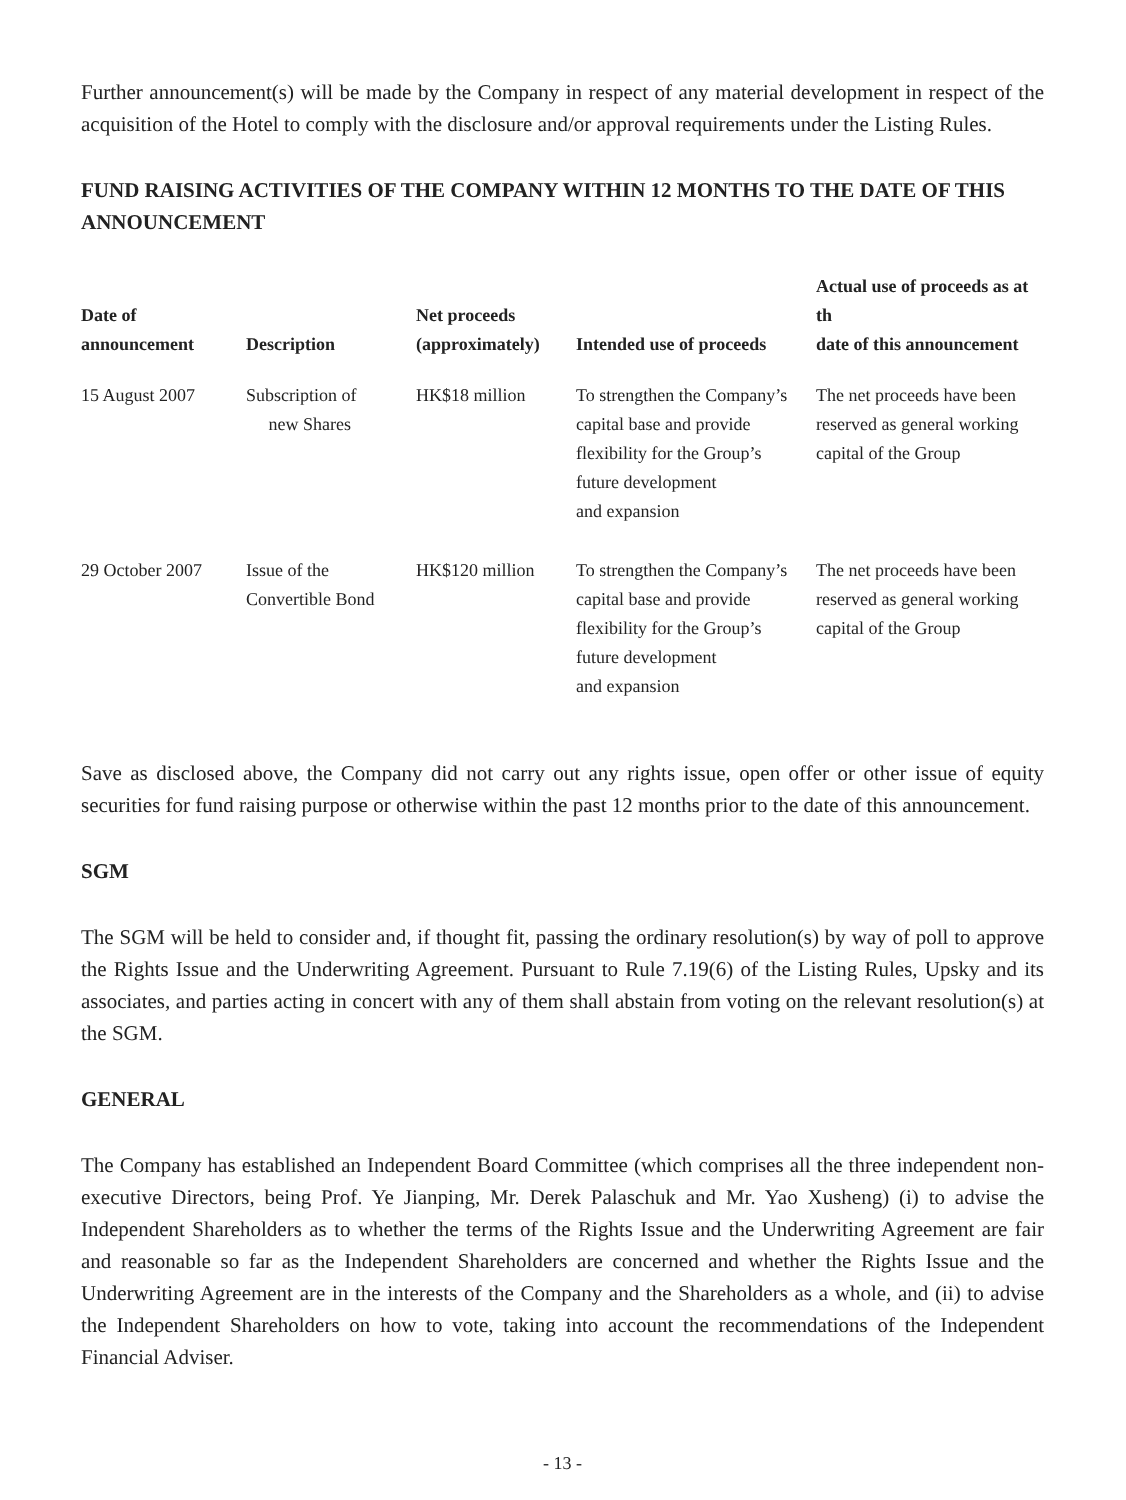Further announcement(s) will be made by the Company in respect of any material development in respect of the acquisition of the Hotel to comply with the disclosure and/or approval requirements under the Listing Rules.
FUND RAISING ACTIVITIES OF THE COMPANY WITHIN 12 MONTHS TO THE DATE OF THIS ANNOUNCEMENT
| Date of announcement | Description | Net proceeds (approximately) | Intended use of proceeds | Actual use of proceeds as at th date of this announcement |
| --- | --- | --- | --- | --- |
| 15 August 2007 | Subscription of new Shares | HK$18 million | To strengthen the Company’s capital base and provide flexibility for the Group’s future development and expansion | The net proceeds have been reserved as general working capital of the Group |
| 29 October 2007 | Issue of the Convertible Bond | HK$120 million | To strengthen the Company’s capital base and provide flexibility for the Group’s future development and expansion | The net proceeds have been reserved as general working capital of the Group |
Save as disclosed above, the Company did not carry out any rights issue, open offer or other issue of equity securities for fund raising purpose or otherwise within the past 12 months prior to the date of this announcement.
SGM
The SGM will be held to consider and, if thought fit, passing the ordinary resolution(s) by way of poll to approve the Rights Issue and the Underwriting Agreement. Pursuant to Rule 7.19(6) of the Listing Rules, Upsky and its associates, and parties acting in concert with any of them shall abstain from voting on the relevant resolution(s) at the SGM.
GENERAL
The Company has established an Independent Board Committee (which comprises all the three independent non-executive Directors, being Prof. Ye Jianping, Mr. Derek Palaschuk and Mr. Yao Xusheng) (i) to advise the Independent Shareholders as to whether the terms of the Rights Issue and the Underwriting Agreement are fair and reasonable so far as the Independent Shareholders are concerned and whether the Rights Issue and the Underwriting Agreement are in the interests of the Company and the Shareholders as a whole, and (ii) to advise the Independent Shareholders on how to vote, taking into account the recommendations of the Independent Financial Adviser.
- 13 -